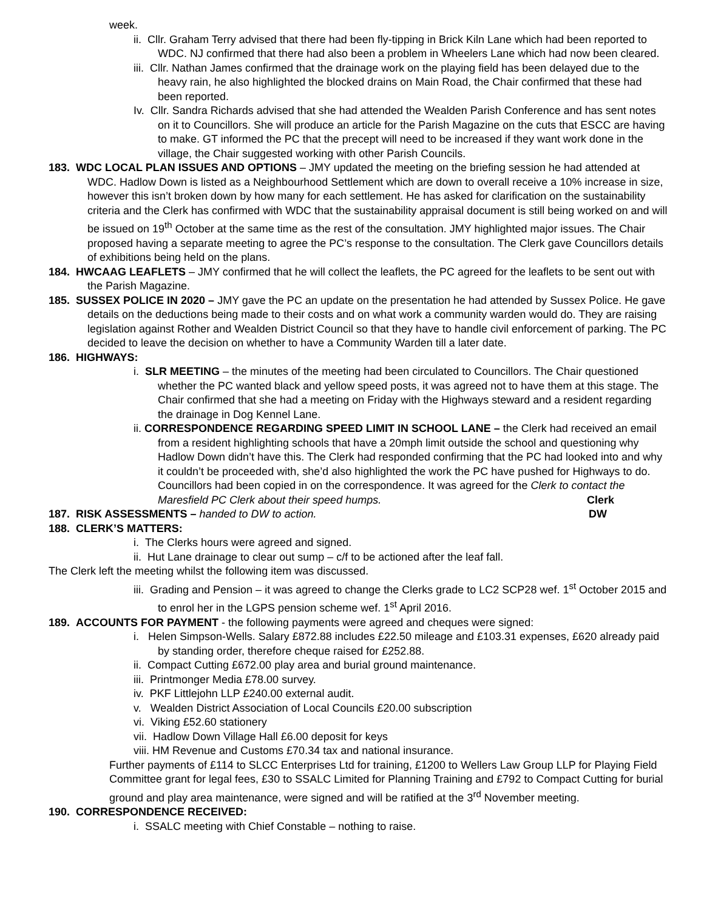week.
ii. Cllr. Graham Terry advised that there had been fly-tipping in Brick Kiln Lane which had been reported to WDC. NJ confirmed that there had also been a problem in Wheelers Lane which had now been cleared.
iii. Cllr. Nathan James confirmed that the drainage work on the playing field has been delayed due to the heavy rain, he also highlighted the blocked drains on Main Road, the Chair confirmed that these had been reported.
Iv. Cllr. Sandra Richards advised that she had attended the Wealden Parish Conference and has sent notes on it to Councillors. She will produce an article for the Parish Magazine on the cuts that ESCC are having to make. GT informed the PC that the precept will need to be increased if they want work done in the village, the Chair suggested working with other Parish Councils.
183. WDC LOCAL PLAN ISSUES AND OPTIONS – JMY updated the meeting on the briefing session he had attended at WDC. Hadlow Down is listed as a Neighbourhood Settlement which are down to overall receive a 10% increase in size, however this isn’t broken down by how many for each settlement. He has asked for clarification on the sustainability criteria and the Clerk has confirmed with WDC that the sustainability appraisal document is still being worked on and will be issued on 19<sup>th</sup> October at the same time as the rest of the consultation. JMY highlighted major issues. The Chair proposed having a separate meeting to agree the PC’s response to the consultation. The Clerk gave Councillors details of exhibitions being held on the plans.
184. HWCAAG LEAFLETS – JMY confirmed that he will collect the leaflets, the PC agreed for the leaflets to be sent out with the Parish Magazine.
185. SUSSEX POLICE IN 2020 – JMY gave the PC an update on the presentation he had attended by Sussex Police. He gave details on the deductions being made to their costs and on what work a community warden would do. They are raising legislation against Rother and Wealden District Council so that they have to handle civil enforcement of parking. The PC decided to leave the decision on whether to have a Community Warden till a later date.
186. HIGHWAYS:
i. SLR MEETING – the minutes of the meeting had been circulated to Councillors. The Chair questioned whether the PC wanted black and yellow speed posts, it was agreed not to have them at this stage. The Chair confirmed that she had a meeting on Friday with the Highways steward and a resident regarding the drainage in Dog Kennel Lane.
ii. CORRESPONDENCE REGARDING SPEED LIMIT IN SCHOOL LANE – the Clerk had received an email from a resident highlighting schools that have a 20mph limit outside the school and questioning why Hadlow Down didn’t have this. The Clerk had responded confirming that the PC had looked into and why it couldn’t be proceeded with, she’d also highlighted the work the PC have pushed for Highways to do. Councillors had been copied in on the correspondence. It was agreed for the Clerk to contact the Maresfield PC Clerk about their speed humps. Clerk
187. RISK ASSESSMENTS – handed to DW to action. DW
188. CLERK’S MATTERS:
i. The Clerks hours were agreed and signed.
ii. Hut Lane drainage to clear out sump – c/f to be actioned after the leaf fall.
The Clerk left the meeting whilst the following item was discussed.
iii. Grading and Pension – it was agreed to change the Clerks grade to LC2 SCP28 wef. 1<sup>st</sup> October 2015 and to enrol her in the LGPS pension scheme wef. 1<sup>st</sup> April 2016.
189. ACCOUNTS FOR PAYMENT - the following payments were agreed and cheques were signed:
i. Helen Simpson-Wells. Salary £872.88 includes £22.50 mileage and £103.31 expenses, £620 already paid by standing order, therefore cheque raised for £252.88.
ii. Compact Cutting £672.00 play area and burial ground maintenance.
iii. Printmonger Media £78.00 survey.
iv. PKF Littlejohn LLP £240.00 external audit.
v. Wealden District Association of Local Councils £20.00 subscription
vi. Viking £52.60 stationery
vii. Hadlow Down Village Hall £6.00 deposit for keys
viii. HM Revenue and Customs £70.34 tax and national insurance.
Further payments of £114 to SLCC Enterprises Ltd for training, £1200 to Wellers Law Group LLP for Playing Field Committee grant for legal fees, £30 to SSALC Limited for Planning Training and £792 to Compact Cutting for burial ground and play area maintenance, were signed and will be ratified at the 3<sup>rd</sup> November meeting.
190. CORRESPONDENCE RECEIVED:
i. SSALC meeting with Chief Constable – nothing to raise.